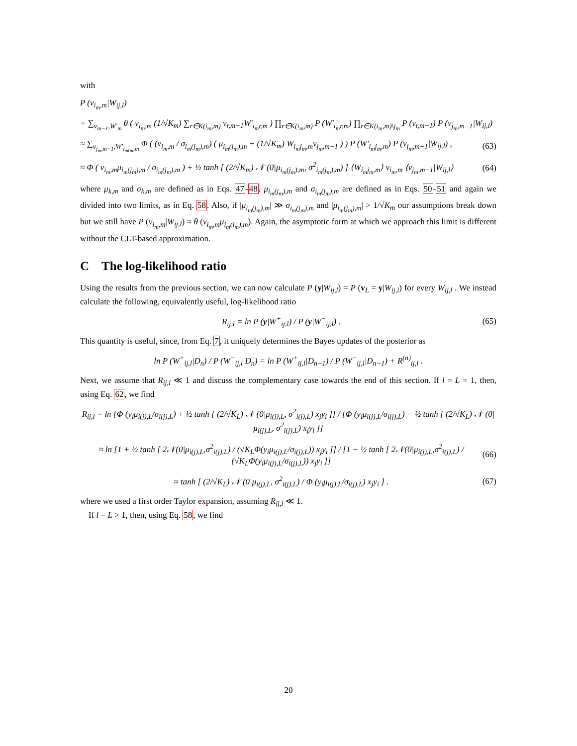with
P (v<sub>i<sub>m</sub>,m</sub>|W<sub>ij,l</sub>)
= ∑<sub>v<sub>m−1</sub>,W′<sub>m</sub></sub> θ ( v<sub>i<sub>m</sub>,m</sub> (1/√K<sub>m</sub>) ∑<sub>r∈K(i<sub>m</sub>,m)</sub> v<sub>r,m−1</sub>W′<sub>i<sub>m</sub>r,m</sub> ) ∏<sub>r∈K(i<sub>m</sub>,m)</sub> P (W′<sub>i<sub>m</sub>r,m</sub>) ∏<sub>r∈K(i<sub>m</sub>,m)\j<sub>m</sub></sub> P (v<sub>r,m−1</sub>) P (v<sub>j<sub>m</sub>,m−1</sub>|W<sub>ij,l</sub>)
≈ ∑<sub>v<sub>j<sub>m</sub>,m−1</sub>,W′<sub>i<sub>m</sub>j<sub>m</sub>,m</sub></sub> Φ ( (v<sub>i<sub>m</sub>,m</sub> / σ<sub>i<sub>m</sub>(j<sub>m</sub>),m</sub>) ( μ<sub>i<sub>m</sub>(j<sub>m</sub>),m</sub> + (1/√K<sub>m</sub>) W<sub>i<sub>m</sub>j<sub>m</sub>,m</sub>v<sub>j<sub>m</sub>,m−1</sub> ) ) P (W′<sub>i<sub>m</sub>j<sub>m</sub>,m</sub>) P (v<sub>j<sub>m</sub>,m−1</sub>|W<sub>ij,l</sub>) ,
(63)
≈ Φ ( v<sub>i<sub>m</sub>,m</sub>μ<sub>i<sub>m</sub>(j<sub>m</sub>),m</sub> / σ<sub>i<sub>m</sub>(j<sub>m</sub>),m</sub> ) + ½ tanh [ (2/√K<sub>m</sub>) 𝒩 (0|μ<sub>i<sub>m</sub>(j<sub>m</sub>),m</sub>, σ<sup>2</sup><sub>i<sub>m</sub>(j<sub>m</sub>),m</sub>) ] ⟨W<sub>i<sub>m</sub>j<sub>m</sub>,m</sub>⟩ v<sub>i<sub>m</sub>,m</sub> ⟨v<sub>j<sub>m</sub>,m−1</sub>|W<sub>ij,l</sub>⟩
(64)
where μ<sub>k,m</sub> and σ<sub>k,m</sub> are defined as in Eqs. 47-48. μ<sub>i<sub>m</sub>(j<sub>m</sub>),m</sub> and σ<sub>i<sub>m</sub>(j<sub>m</sub>),m</sub> are defined as in Eqs. 50-51 and again we divided into two limits, as in Eq. 58. Also, if |μ<sub>i<sub>m</sub>(j<sub>m</sub>),m</sub>| ≫ σ<sub>i<sub>m</sub>(j<sub>m</sub>),m</sub> and |μ<sub>i<sub>m</sub>(j<sub>m</sub>),m</sub>| > 1/√K<sub>m</sub> our assumptions break down but we still have P (v<sub>i<sub>m</sub>,m</sub>|W<sub>ij,l</sub>) ≈ θ (v<sub>i<sub>m</sub>,m</sub>μ<sub>i<sub>m</sub>(j<sub>m</sub>),m</sub>). Again, the asymptotic form at which we approach this limit is different without the CLT-based approximation.
C The log-likelihood ratio
Using the results from the previous section, we can now calculate P (y|W<sub>ij,l</sub>) = P (v<sub>L</sub> = y|W<sub>ij,l</sub>) for every W<sub>ij,l</sub> . We instead calculate the following, equivalently useful, log-likelihood ratio
R<sub>ij,l</sub> = ln P (y|W<sup>+</sup><sub>ij,l</sub>) / P (y|W<sup>−</sup><sub>ij,l</sub>) .
(65)
This quantity is useful, since, from Eq. 7, it uniquely determines the Bayes updates of the posterior as
ln P (W<sup>+</sup><sub>ij,l</sub>|D<sub>n</sub>) / P (W<sup>−</sup><sub>ij,l</sub>|D<sub>n</sub>) = ln P (W<sup>+</sup><sub>ij,l</sub>|D<sub>n−1</sub>) / P (W<sup>−</sup><sub>ij,l</sub>|D<sub>n−1</sub>) + R<sup>(n)</sup><sub>ij,l</sub> .
Next, we assume that R<sub>ij,l</sub> ≪ 1 and discuss the complementary case towards the end of this section. If l = L = 1, then, using Eq. 62, we find
R<sub>ij,l</sub> = ln [Φ (y<sub>i</sub>μ<sub>i(j),L</sub>/σ<sub>i(j),L</sub>) + ½ tanh [ (2/√K<sub>L</sub>) 𝒩 (0|μ<sub>i(j),L</sub>, σ<sup>2</sup><sub>i(j),L</sub>) x<sub>j</sub>y<sub>i</sub> ]] / [Φ (y<sub>i</sub>μ<sub>i(j),L</sub>/σ<sub>i(j),L</sub>) − ½ tanh [ (2/√K<sub>L</sub>) 𝒩 (0|μ<sub>i(j),L</sub>, σ<sup>2</sup><sub>i(j),L</sub>) x<sub>j</sub>y<sub>i</sub> ]]
≈ ln [1 + ½ tanh [ 2𝒩(0|μ<sub>i(j),L</sub>,σ<sup>2</sup><sub>i(j),L</sub>) / (√K<sub>L</sub>Φ(y<sub>i</sub>μ<sub>i(j),L</sub>/σ<sub>i(j),L</sub>)) x<sub>j</sub>y<sub>i</sub> ]] / [1 − ½ tanh [ 2𝒩(0|μ<sub>i(j),L</sub>,σ<sup>2</sup><sub>i(j),L</sub>) / (√K<sub>L</sub>Φ(y<sub>i</sub>μ<sub>i(j),L</sub>/σ<sub>i(j),L</sub>)) x<sub>j</sub>y<sub>i</sub> ]]
(66)
≈ tanh [ (2/√K<sub>L</sub>) 𝒩 (0|μ<sub>i(j),L</sub>, σ<sup>2</sup><sub>i(j),L</sub>) / Φ (y<sub>i</sub>μ<sub>i(j),L</sub>/σ<sub>i(j),L</sub>) x<sub>j</sub>y<sub>i</sub> ] .
(67)
where we used a first order Taylor expansion, assuming R<sub>ij,l</sub> ≪ 1.
If l = L > 1, then, using Eq. 58, we find
20